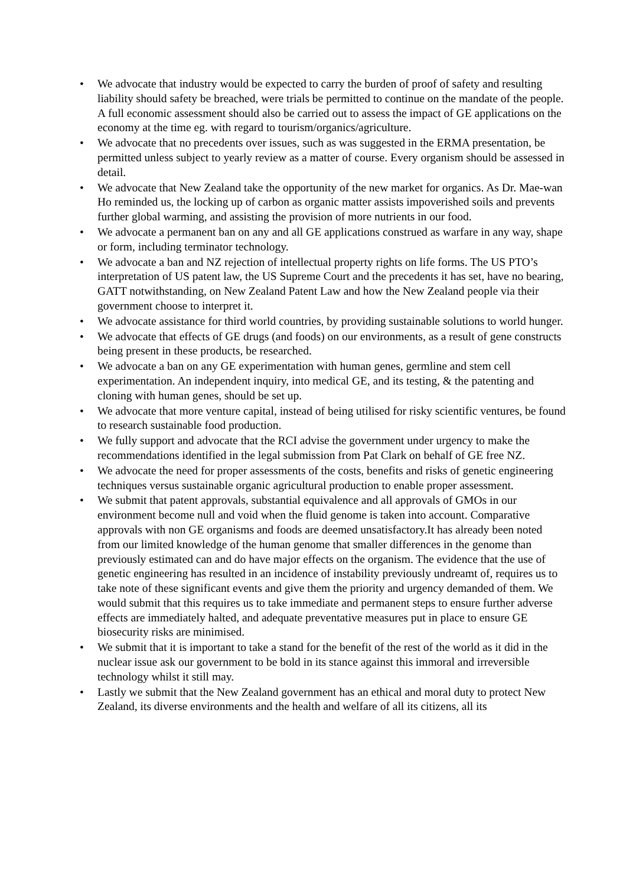• We advocate that industry would be expected to carry the burden of proof of safety and resulting liability should safety be breached, were trials be permitted to continue on the mandate of the people. A full economic assessment should also be carried out to assess the impact of GE applications on the economy at the time eg. with regard to tourism/organics/agriculture.
• We advocate that no precedents over issues, such as was suggested in the ERMA presentation, be permitted unless subject to yearly review as a matter of course. Every organism should be assessed in detail.
• We advocate that New Zealand take the opportunity of the new market for organics. As Dr. Mae-wan Ho reminded us, the locking up of carbon as organic matter assists impoverished soils and prevents further global warming, and assisting the provision of more nutrients in our food.
• We advocate a permanent ban on any and all GE applications construed as warfare in any way, shape or form, including terminator technology.
• We advocate a ban and NZ rejection of intellectual property rights on life forms. The US PTO’s interpretation of US patent law, the US Supreme Court and the precedents it has set, have no bearing, GATT notwithstanding, on New Zealand Patent Law and how the New Zealand people via their government choose to interpret it.
• We advocate assistance for third world countries, by providing sustainable solutions to world hunger.
• We advocate that effects of GE drugs (and foods) on our environments, as a result of gene constructs being present in these products, be researched.
• We advocate a ban on any GE experimentation with human genes, germline and stem cell experimentation. An independent inquiry, into medical GE, and its testing, & the patenting and cloning with human genes, should be set up.
• We advocate that more venture capital, instead of being utilised for risky scientific ventures, be found to research sustainable food production.
• We fully support and advocate that the RCI advise the government under urgency to make the recommendations identified in the legal submission from Pat Clark on behalf of GE free NZ.
• We advocate the need for proper assessments of the costs, benefits and risks of genetic engineering techniques versus sustainable organic agricultural production to enable proper assessment.
• We submit that patent approvals, substantial equivalence and all approvals of GMOs in our environment become null and void when the fluid genome is taken into account. Comparative approvals with non GE organisms and foods are deemed unsatisfactory.It has already been noted from our limited knowledge of the human genome that smaller differences in the genome than previously estimated can and do have major effects on the organism. The evidence that the use of genetic engineering has resulted in an incidence of instability previously undreamt of, requires us to take note of these significant events and give them the priority and urgency demanded of them. We would submit that this requires us to take immediate and permanent steps to ensure further adverse effects are immediately halted, and adequate preventative measures put in place to ensure GE biosecurity risks are minimised.
• We submit that it is important to take a stand for the benefit of the rest of the world as it did in the nuclear issue ask our government to be bold in its stance against this immoral and irreversible technology whilst it still may.
• Lastly we submit that the New Zealand government has an ethical and moral duty to protect New Zealand, its diverse environments and the health and welfare of all its citizens, all its